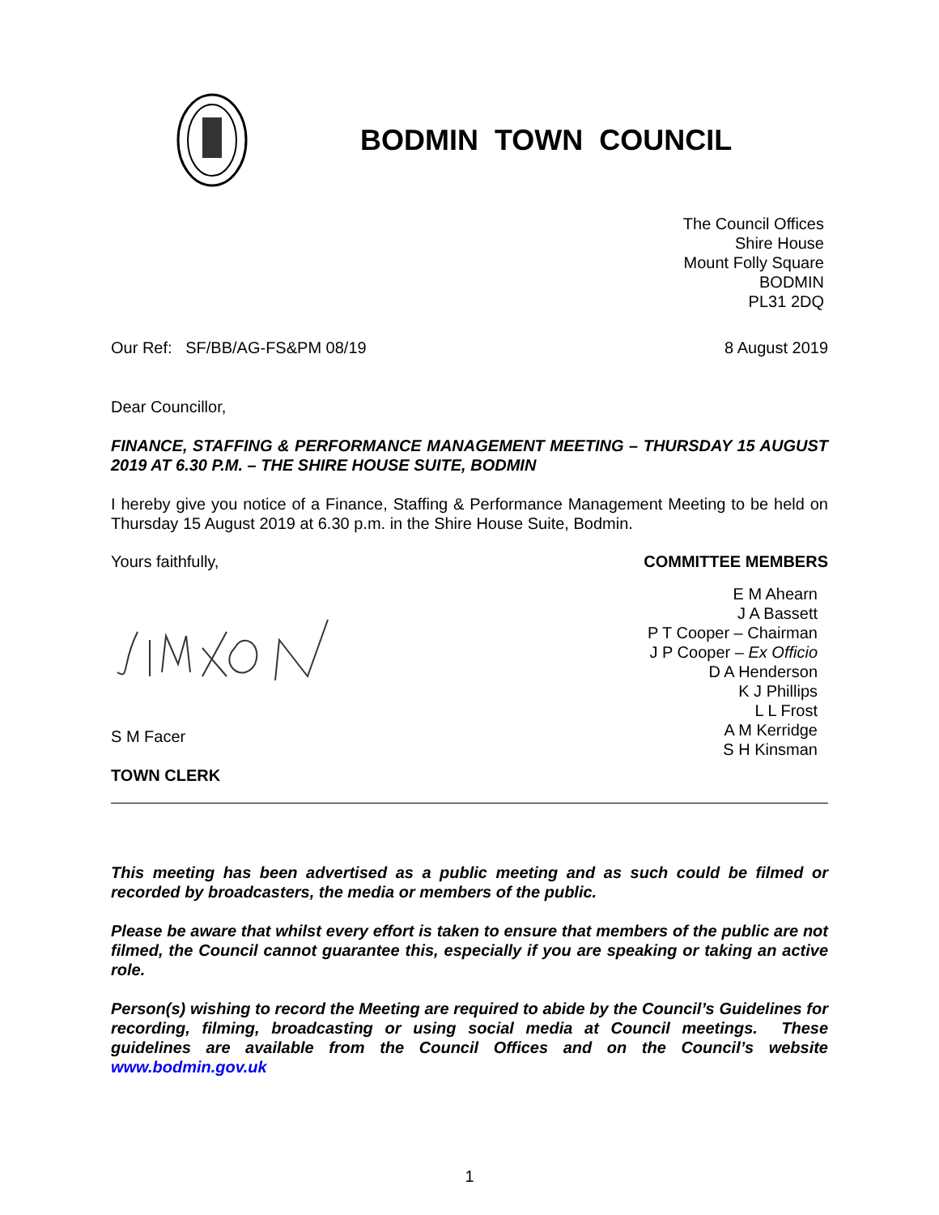BODMIN TOWN COUNCIL
The Council Offices
Shire House
Mount Folly Square
BODMIN
PL31 2DQ
Our Ref: SF/BB/AG-FS&PM 08/19 8 August 2019
Dear Councillor,
FINANCE, STAFFING & PERFORMANCE MANAGEMENT MEETING – THURSDAY 15 AUGUST 2019 AT 6.30 P.M. – THE SHIRE HOUSE SUITE, BODMIN
I hereby give you notice of a Finance, Staffing & Performance Management Meeting to be held on Thursday 15 August 2019 at 6.30 p.m. in the Shire House Suite, Bodmin.
Yours faithfully, COMMITTEE MEMBERS
E M Ahearn
J A Bassett
P T Cooper – Chairman
J P Cooper – Ex Officio
D A Henderson
K J Phillips
L L Frost
A M Kerridge
S H Kinsman
S M Facer
TOWN CLERK
This meeting has been advertised as a public meeting and as such could be filmed or recorded by broadcasters, the media or members of the public.
Please be aware that whilst every effort is taken to ensure that members of the public are not filmed, the Council cannot guarantee this, especially if you are speaking or taking an active role.
Person(s) wishing to record the Meeting are required to abide by the Council’s Guidelines for recording, filming, broadcasting or using social media at Council meetings. These guidelines are available from the Council Offices and on the Council’s website www.bodmin.gov.uk
1